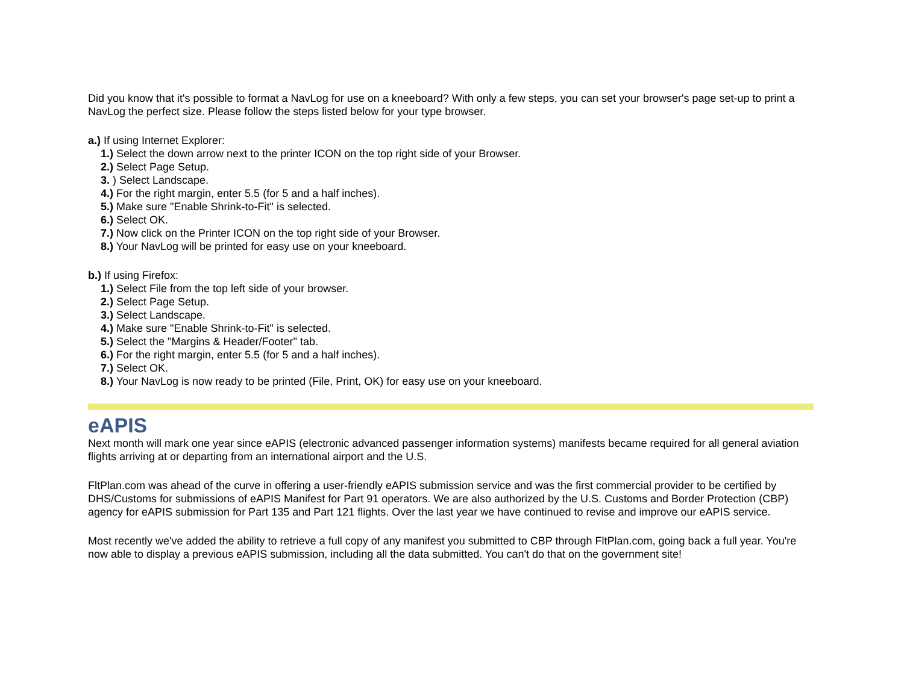Did you know that it's possible to format a NavLog for use on a kneeboard? With only a few steps, you can set your browser's page set-up to print a NavLog the perfect size. Please follow the steps listed below for your type browser.
a.) If using Internet Explorer:
1.) Select the down arrow next to the printer ICON on the top right side of your Browser.
2.) Select Page Setup.
3. ) Select Landscape.
4.) For the right margin, enter 5.5 (for 5 and a half inches).
5.) Make sure "Enable Shrink-to-Fit" is selected.
6.) Select OK.
7.) Now click on the Printer ICON on the top right side of your Browser.
8.) Your NavLog will be printed for easy use on your kneeboard.
b.) If using Firefox:
1.) Select File from the top left side of your browser.
2.) Select Page Setup.
3.) Select Landscape.
4.) Make sure "Enable Shrink-to-Fit" is selected.
5.) Select the "Margins & Header/Footer" tab.
6.) For the right margin, enter 5.5 (for 5 and a half inches).
7.) Select OK.
8.) Your NavLog is now ready to be printed (File, Print, OK) for easy use on your kneeboard.
eAPIS
Next month will mark one year since eAPIS (electronic advanced passenger information systems) manifests became required for all general aviation flights arriving at or departing from an international airport and the U.S.
FltPlan.com was ahead of the curve in offering a user-friendly eAPIS submission service and was the first commercial provider to be certified by DHS/Customs for submissions of eAPIS Manifest for Part 91 operators. We are also authorized by the U.S. Customs and Border Protection (CBP) agency for eAPIS submission for Part 135 and Part 121 flights. Over the last year we have continued to revise and improve our eAPIS service.
Most recently we've added the ability to retrieve a full copy of any manifest you submitted to CBP through FltPlan.com, going back a full year. You're now able to display a previous eAPIS submission, including all the data submitted. You can't do that on the government site!